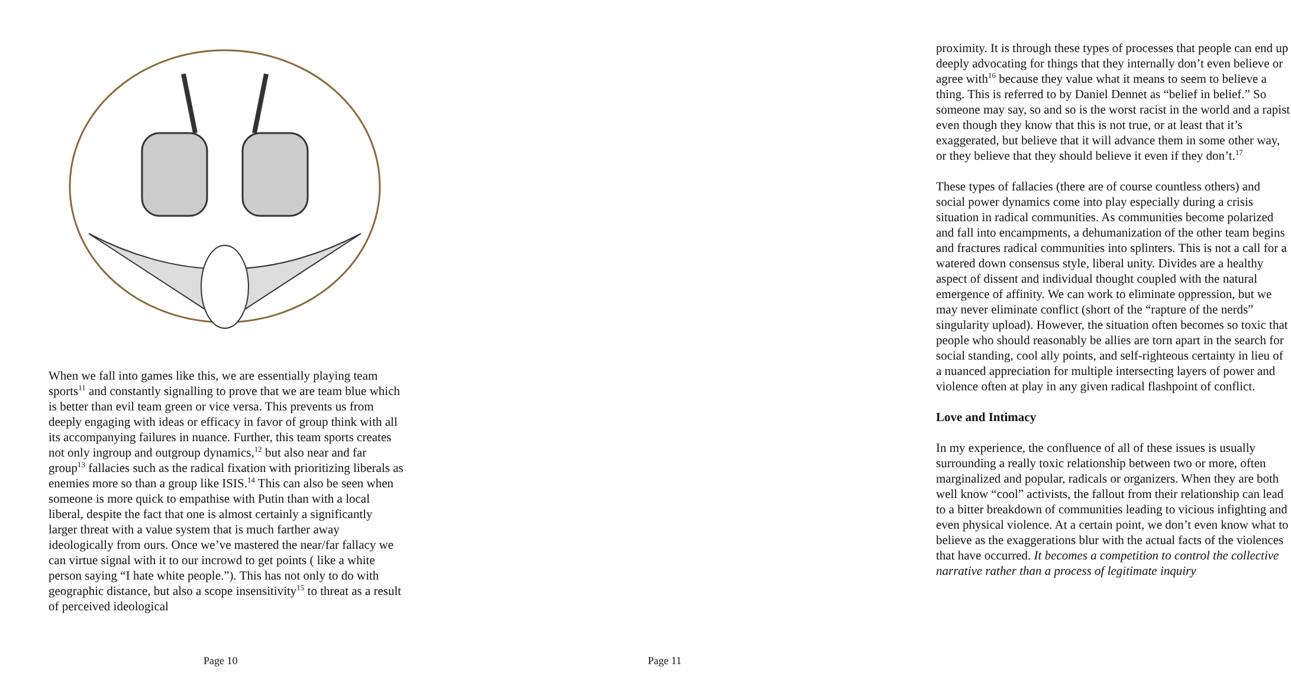When we fall into games like this, we are essentially playing team sports<sup>11</sup> and constantly signalling to prove that we are team blue which is better than evil team green or vice versa. This prevents us from deeply engaging with ideas or efficacy in favor of group think with all its accompanying failures in nuance. Further, this team sports creates not only ingroup and outgroup dynamics,<sup>12</sup> but also near and far group<sup>13</sup> fallacies such as the radical fixation with prioritizing liberals as enemies more so than a group like ISIS.<sup>14</sup> This can also be seen when someone is more quick to empathise with Putin than with a local liberal, despite the fact that one is almost certainly a significantly larger threat with a value system that is much farther away ideologically from ours. Once we’ve mastered the near/far fallacy we can virtue signal with it to our incrowd to get points ( like a white person saying “I hate white people.”). This has not only to do with geographic distance, but also a scope insensitivity<sup>15</sup> to threat as a result of perceived ideological
Page 10
proximity. It is through these types of processes that people can end up deeply advocating for things that they internally don’t even believe or agree with<sup>16</sup> because they value what it means to seem to believe a thing. This is referred to by Daniel Dennet as “belief in belief.” So someone may say, so and so is the worst racist in the world and a rapist even though they know that this is not true, or at least that it’s exaggerated, but believe that it will advance them in some other way, or they believe that they should believe it even if they don’t.<sup>17</sup>
These types of fallacies (there are of course countless others) and social power dynamics come into play especially during a crisis situation in radical communities. As communities become polarized and fall into encampments, a dehumanization of the other team begins and fractures radical communities into splinters. This is not a call for a watered down consensus style, liberal unity. Divides are a healthy aspect of dissent and individual thought coupled with the natural emergence of affinity. We can work to eliminate oppression, but we may never eliminate conflict (short of the “rapture of the nerds” singularity upload). However, the situation often becomes so toxic that people who should reasonably be allies are torn apart in the search for social standing, cool ally points, and self-righteous certainty in lieu of a nuanced appreciation for multiple intersecting layers of power and violence often at play in any given radical flashpoint of conflict.
Love and Intimacy
In my experience, the confluence of all of these issues is usually surrounding a really toxic relationship between two or more, often marginalized and popular, radicals or organizers. When they are both well know “cool” activists, the fallout from their relationship can lead to a bitter breakdown of communities leading to vicious infighting and even physical violence. At a certain point, we don’t even know what to believe as the exaggerations blur with the actual facts of the violences that have occurred. It becomes a competition to control the collective narrative rather than a process of legitimate inquiry
Page 11